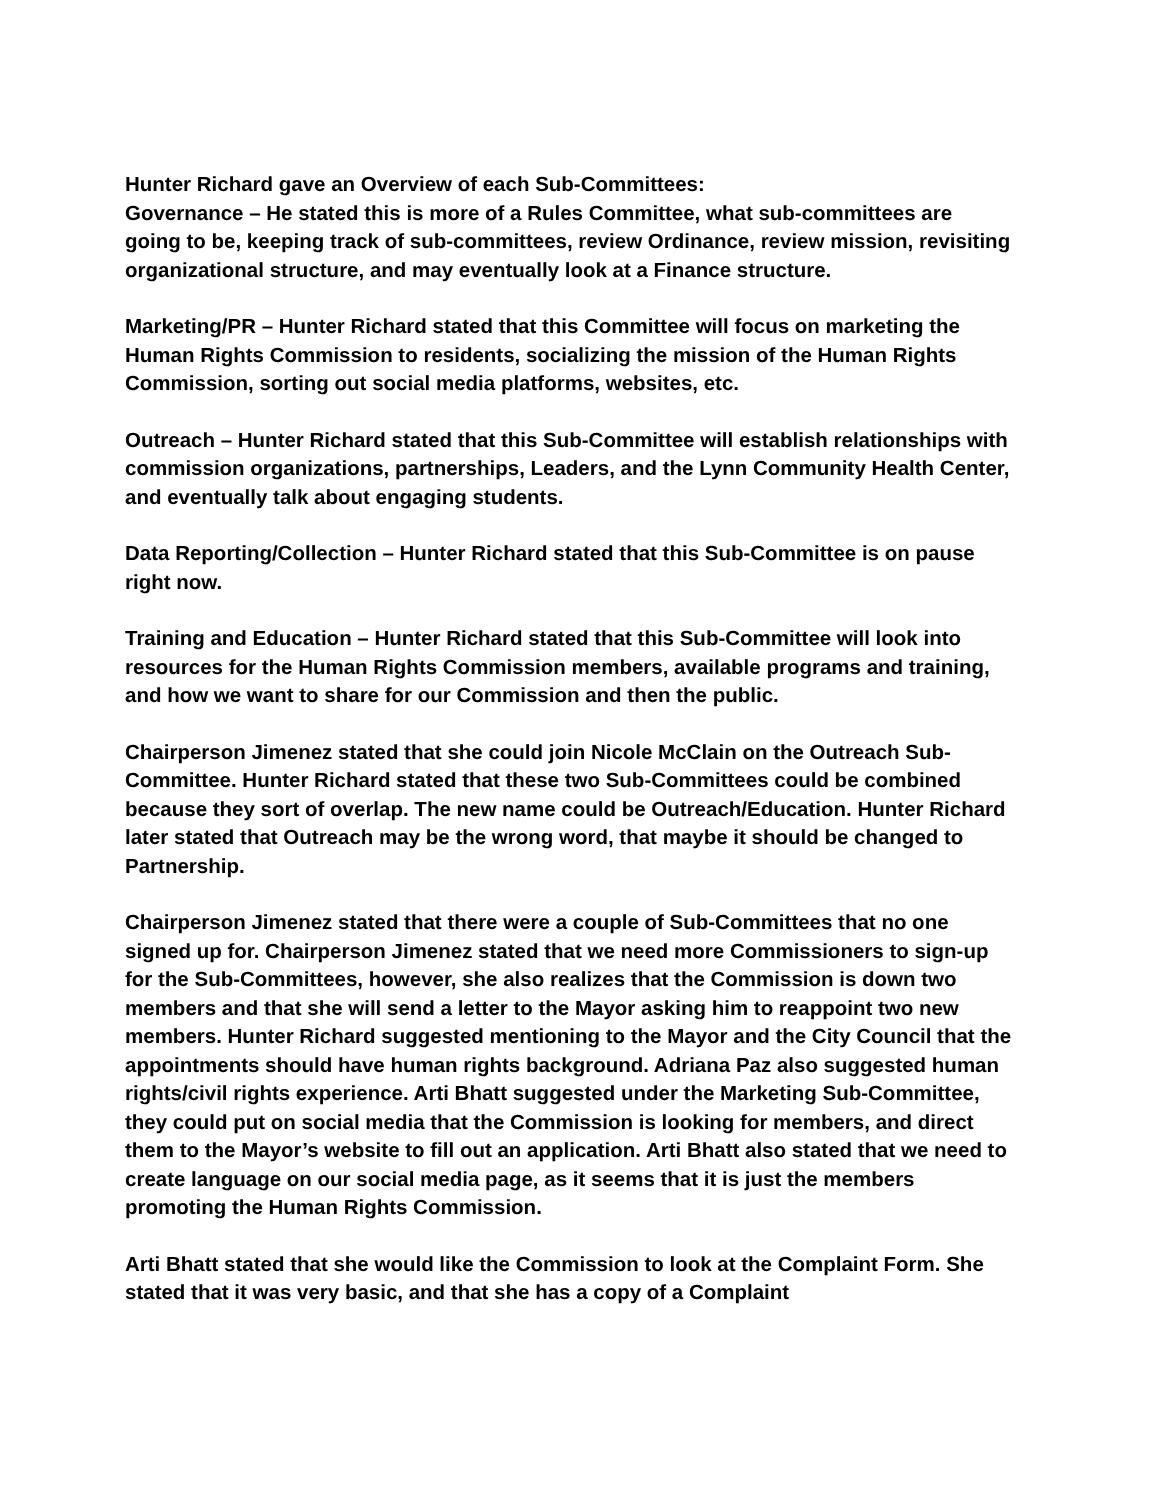Hunter Richard gave an Overview of each Sub-Committees:
Governance – He stated this is more of a Rules Committee, what sub-committees are going to be, keeping track of sub-committees, review Ordinance, review mission, revisiting organizational structure, and may eventually look at a Finance structure.
Marketing/PR – Hunter Richard stated that this Committee will focus on marketing the Human Rights Commission to residents, socializing the mission of the Human Rights Commission, sorting out social media platforms, websites, etc.
Outreach – Hunter Richard stated that this Sub-Committee will establish relationships with commission organizations, partnerships, Leaders, and the Lynn Community Health Center, and eventually talk about engaging students.
Data Reporting/Collection – Hunter Richard stated that this Sub-Committee is on pause right now.
Training and Education – Hunter Richard stated that this Sub-Committee will look into resources for the Human Rights Commission members, available programs and training, and how we want to share for our Commission and then the public.
Chairperson Jimenez stated that she could join Nicole McClain on the Outreach Sub-Committee. Hunter Richard stated that these two Sub-Committees could be combined because they sort of overlap. The new name could be Outreach/Education. Hunter Richard later stated that Outreach may be the wrong word, that maybe it should be changed to Partnership.
Chairperson Jimenez stated that there were a couple of Sub-Committees that no one signed up for. Chairperson Jimenez stated that we need more Commissioners to sign-up for the Sub-Committees, however, she also realizes that the Commission is down two members and that she will send a letter to the Mayor asking him to reappoint two new members. Hunter Richard suggested mentioning to the Mayor and the City Council that the appointments should have human rights background. Adriana Paz also suggested human rights/civil rights experience. Arti Bhatt suggested under the Marketing Sub-Committee, they could put on social media that the Commission is looking for members, and direct them to the Mayor’s website to fill out an application. Arti Bhatt also stated that we need to create language on our social media page, as it seems that it is just the members promoting the Human Rights Commission.
Arti Bhatt stated that she would like the Commission to look at the Complaint Form. She stated that it was very basic, and that she has a copy of a Complaint